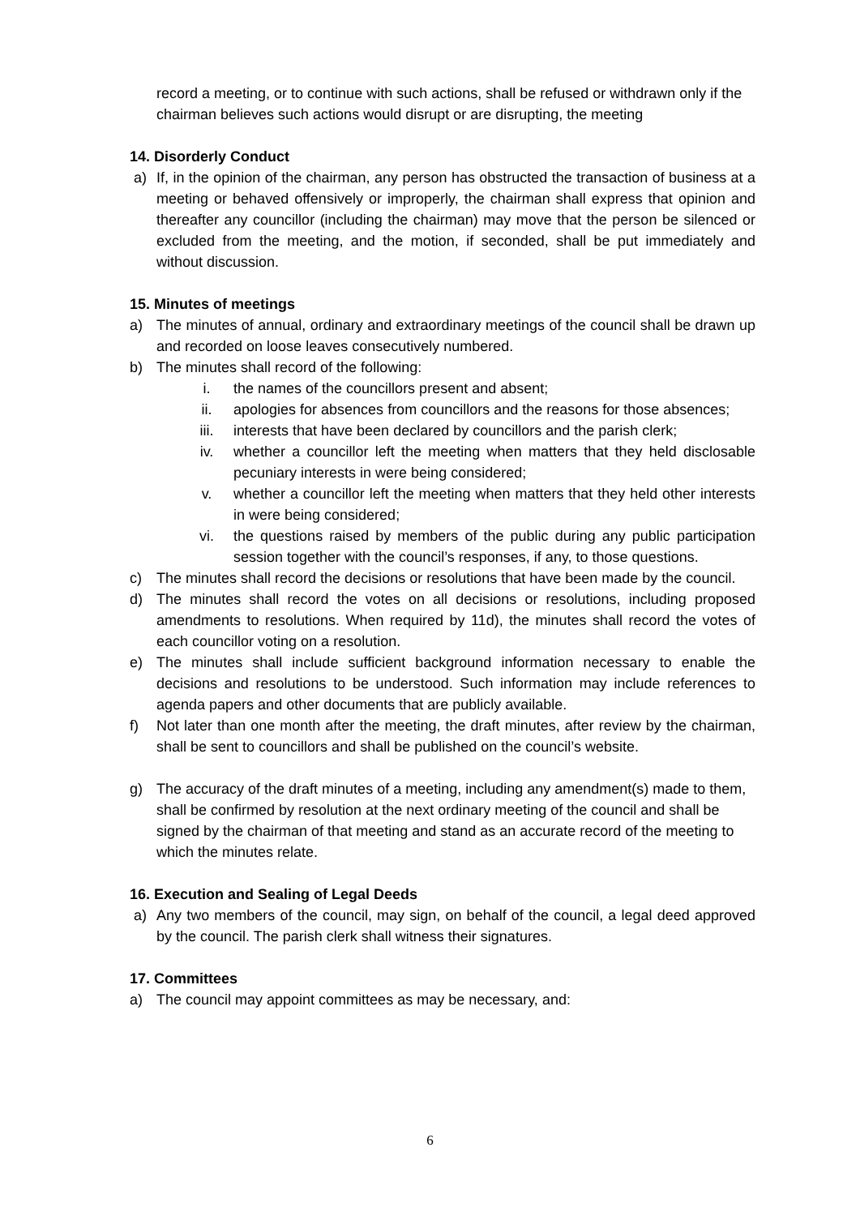record a meeting, or to continue with such actions, shall be refused or withdrawn only if the chairman believes such actions would disrupt or are disrupting, the meeting
14. Disorderly Conduct
a) If, in the opinion of the chairman, any person has obstructed the transaction of business at a meeting or behaved offensively or improperly, the chairman shall express that opinion and thereafter any councillor (including the chairman) may move that the person be silenced or excluded from the meeting, and the motion, if seconded, shall be put immediately and without discussion.
15. Minutes of meetings
a) The minutes of annual, ordinary and extraordinary meetings of the council shall be drawn up and recorded on loose leaves consecutively numbered.
b) The minutes shall record of the following:
i. the names of the councillors present and absent;
ii. apologies for absences from councillors and the reasons for those absences;
iii. interests that have been declared by councillors and the parish clerk;
iv. whether a councillor left the meeting when matters that they held disclosable pecuniary interests in were being considered;
v. whether a councillor left the meeting when matters that they held other interests in were being considered;
vi. the questions raised by members of the public during any public participation session together with the council’s responses, if any, to those questions.
c) The minutes shall record the decisions or resolutions that have been made by the council.
d) The minutes shall record the votes on all decisions or resolutions, including proposed amendments to resolutions. When required by 11d), the minutes shall record the votes of each councillor voting on a resolution.
e) The minutes shall include sufficient background information necessary to enable the decisions and resolutions to be understood. Such information may include references to agenda papers and other documents that are publicly available.
f) Not later than one month after the meeting, the draft minutes, after review by the chairman, shall be sent to councillors and shall be published on the council’s website.
g) The accuracy of the draft minutes of a meeting, including any amendment(s) made to them, shall be confirmed by resolution at the next ordinary meeting of the council and shall be signed by the chairman of that meeting and stand as an accurate record of the meeting to which the minutes relate.
16. Execution and Sealing of Legal Deeds
a) Any two members of the council, may sign, on behalf of the council, a legal deed approved by the council. The parish clerk shall witness their signatures.
17. Committees
a) The council may appoint committees as may be necessary, and:
6